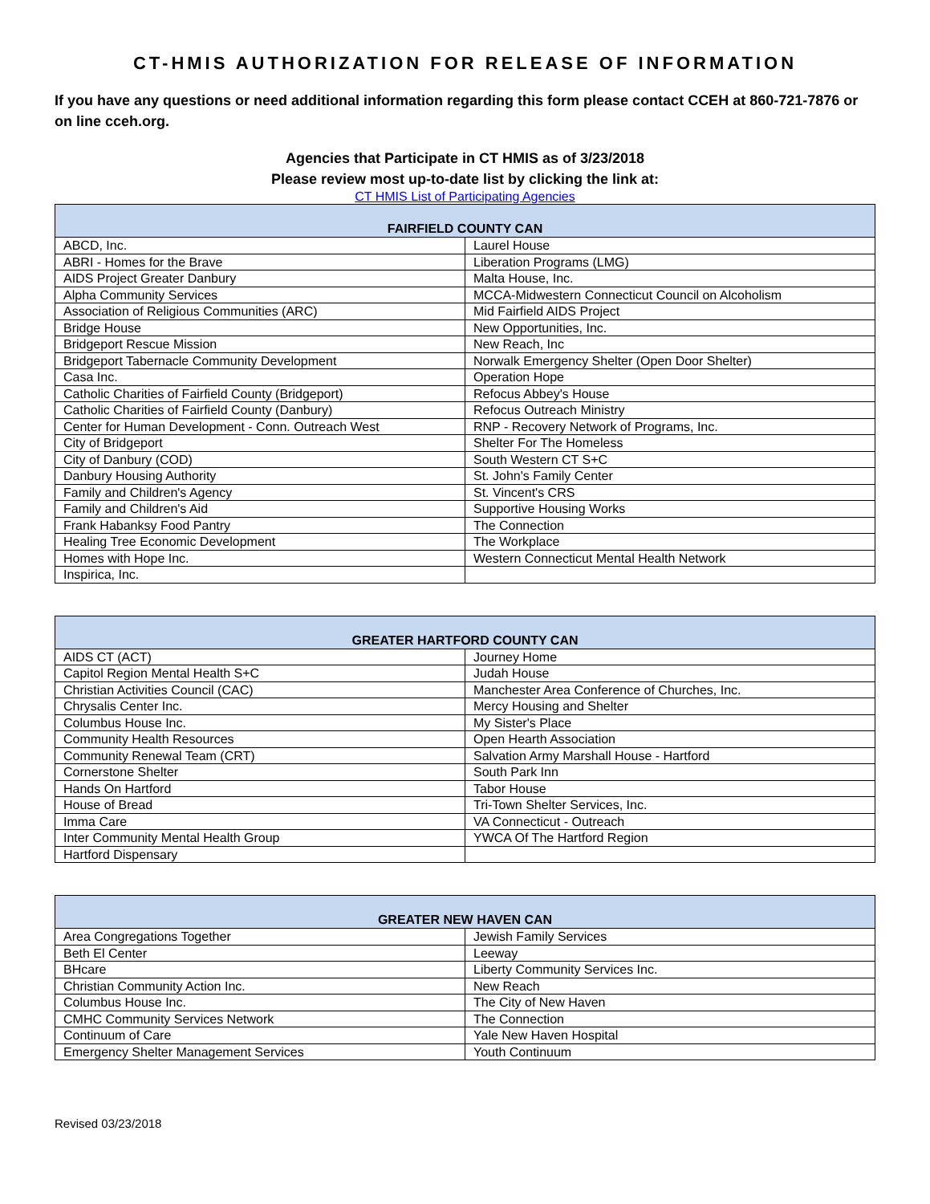CT-HMIS AUTHORIZATION FOR RELEASE OF INFORMATION
If you have any questions or need additional information regarding this form please contact CCEH at 860-721-7876 or on line cceh.org.
Agencies that Participate in CT HMIS as of 3/23/2018
Please review most up-to-date list by clicking the link at:
CT HMIS List of Participating Agencies
| FAIRFIELD COUNTY CAN | |
| --- | --- |
| ABCD, Inc. | Laurel House |
| ABRI - Homes for the Brave | Liberation Programs (LMG) |
| AIDS Project Greater Danbury | Malta House, Inc. |
| Alpha Community Services | MCCA-Midwestern Connecticut Council on Alcoholism |
| Association of Religious Communities (ARC) | Mid Fairfield AIDS Project |
| Bridge House | New Opportunities, Inc. |
| Bridgeport Rescue Mission | New Reach, Inc |
| Bridgeport Tabernacle Community Development | Norwalk Emergency Shelter (Open Door Shelter) |
| Casa Inc. | Operation Hope |
| Catholic Charities of Fairfield County (Bridgeport) | Refocus Abbey's House |
| Catholic Charities of Fairfield County (Danbury) | Refocus Outreach Ministry |
| Center for Human Development - Conn. Outreach West | RNP - Recovery Network of Programs, Inc. |
| City of Bridgeport | Shelter For The Homeless |
| City of Danbury (COD) | South Western CT S+C |
| Danbury Housing Authority | St. John's Family Center |
| Family and Children's Agency | St. Vincent's CRS |
| Family and Children's Aid | Supportive Housing Works |
| Frank Habanksy Food Pantry | The Connection |
| Healing Tree Economic Development | The Workplace |
| Homes with Hope Inc. | Western Connecticut Mental Health Network |
| Inspirica, Inc. | |
| GREATER HARTFORD COUNTY CAN | |
| --- | --- |
| AIDS CT (ACT) | Journey Home |
| Capitol Region Mental Health S+C | Judah House |
| Christian Activities Council (CAC) | Manchester Area Conference of Churches, Inc. |
| Chrysalis Center Inc. | Mercy Housing and Shelter |
| Columbus House Inc. | My Sister's Place |
| Community Health Resources | Open Hearth Association |
| Community Renewal Team (CRT) | Salvation Army Marshall House - Hartford |
| Cornerstone Shelter | South Park Inn |
| Hands On Hartford | Tabor House |
| House of Bread | Tri-Town Shelter Services, Inc. |
| Imma Care | VA Connecticut - Outreach |
| Inter Community Mental Health Group | YWCA Of The Hartford Region |
| Hartford Dispensary | |
| GREATER NEW HAVEN CAN | |
| --- | --- |
| Area Congregations Together | Jewish Family Services |
| Beth El Center | Leeway |
| BHcare | Liberty Community Services Inc. |
| Christian Community Action Inc. | New Reach |
| Columbus House Inc. | The City of New Haven |
| CMHC Community Services Network | The Connection |
| Continuum of Care | Yale New Haven Hospital |
| Emergency Shelter Management Services | Youth Continuum |
Revised 03/23/2018